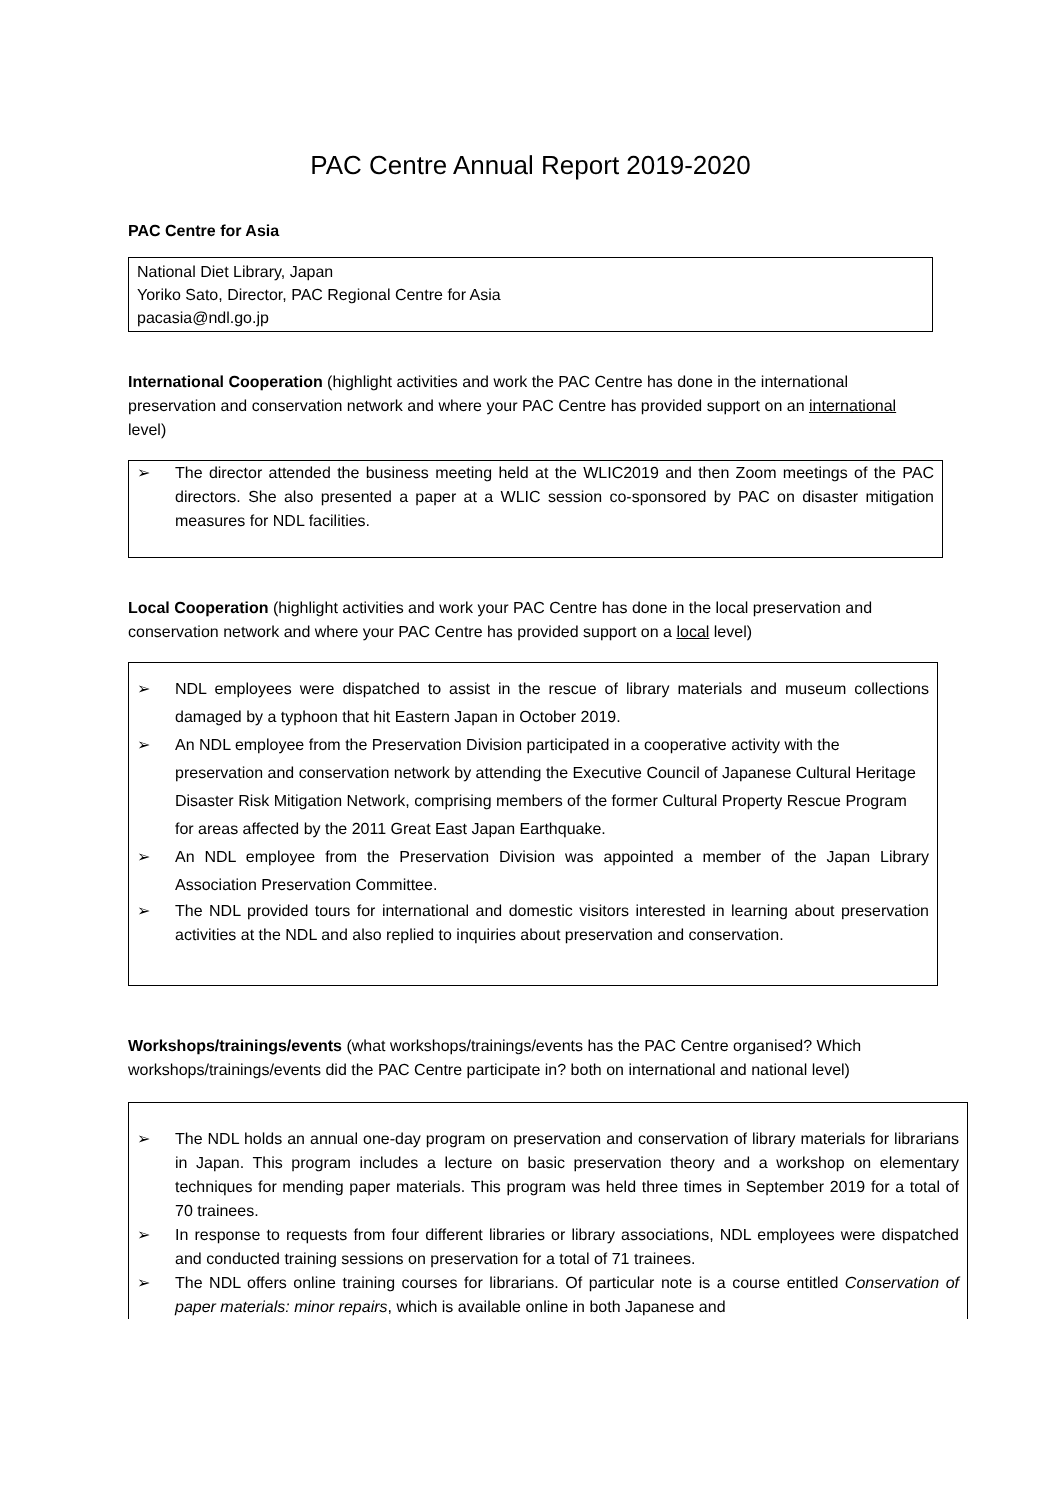PAC Centre Annual Report 2019-2020
PAC Centre for Asia
National Diet Library, Japan
Yoriko Sato, Director, PAC Regional Centre for Asia
pacasia@ndl.go.jp
International Cooperation (highlight activities and work the PAC Centre has done in the international preservation and conservation network and where your PAC Centre has provided support on an international level)
➢ The director attended the business meeting held at the WLIC2019 and then Zoom meetings of the PAC directors. She also presented a paper at a WLIC session co-sponsored by PAC on disaster mitigation measures for NDL facilities.
Local Cooperation (highlight activities and work your PAC Centre has done in the local preservation and conservation network and where your PAC Centre has provided support on a local level)
➢ NDL employees were dispatched to assist in the rescue of library materials and museum collections damaged by a typhoon that hit Eastern Japan in October 2019.
➢ An NDL employee from the Preservation Division participated in a cooperative activity with the preservation and conservation network by attending the Executive Council of Japanese Cultural Heritage Disaster Risk Mitigation Network, comprising members of the former Cultural Property Rescue Program for areas affected by the 2011 Great East Japan Earthquake.
➢ An NDL employee from the Preservation Division was appointed a member of the Japan Library Association Preservation Committee.
➢ The NDL provided tours for international and domestic visitors interested in learning about preservation activities at the NDL and also replied to inquiries about preservation and conservation.
Workshops/trainings/events (what workshops/trainings/events has the PAC Centre organised? Which workshops/trainings/events did the PAC Centre participate in? both on international and national level)
➢ The NDL holds an annual one-day program on preservation and conservation of library materials for librarians in Japan. This program includes a lecture on basic preservation theory and a workshop on elementary techniques for mending paper materials. This program was held three times in September 2019 for a total of 70 trainees.
➢ In response to requests from four different libraries or library associations, NDL employees were dispatched and conducted training sessions on preservation for a total of 71 trainees.
➢ The NDL offers online training courses for librarians. Of particular note is a course entitled Conservation of paper materials: minor repairs, which is available online in both Japanese and